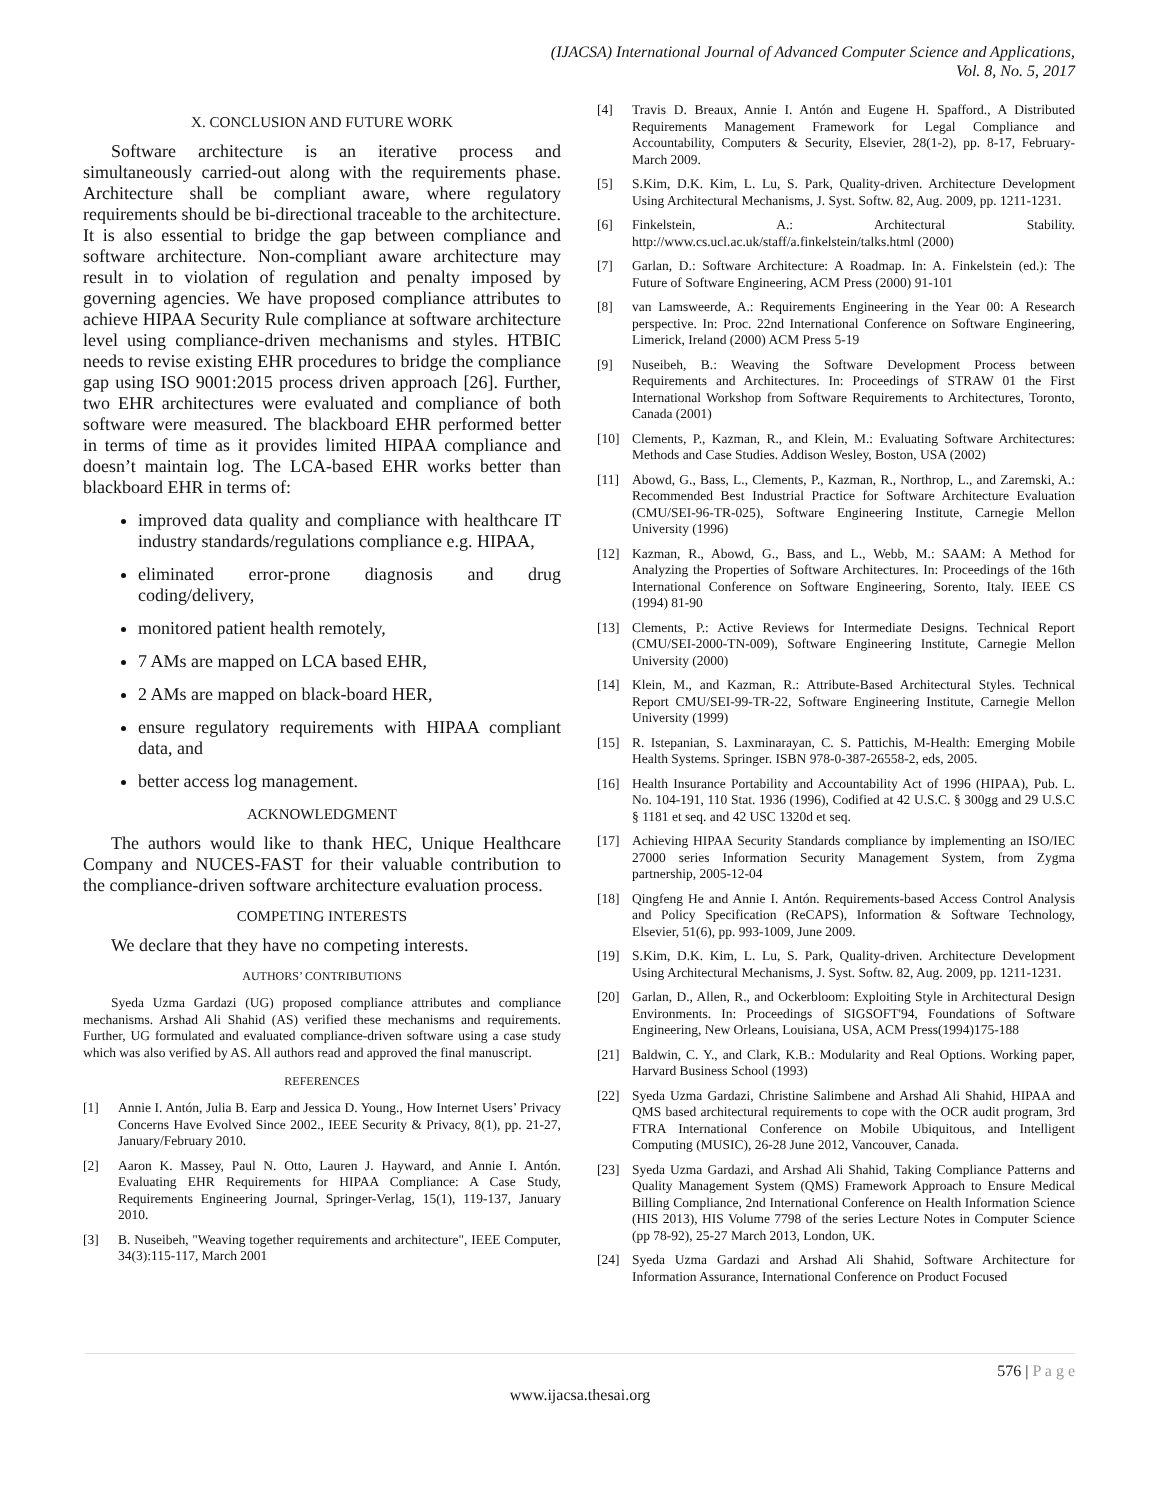(IJACSA) International Journal of Advanced Computer Science and Applications,
Vol. 8, No. 5, 2017
X. CONCLUSION AND FUTURE WORK
Software architecture is an iterative process and simultaneously carried-out along with the requirements phase. Architecture shall be compliant aware, where regulatory requirements should be bi-directional traceable to the architecture. It is also essential to bridge the gap between compliance and software architecture. Non-compliant aware architecture may result in to violation of regulation and penalty imposed by governing agencies. We have proposed compliance attributes to achieve HIPAA Security Rule compliance at software architecture level using compliance-driven mechanisms and styles. HTBIC needs to revise existing EHR procedures to bridge the compliance gap using ISO 9001:2015 process driven approach [26]. Further, two EHR architectures were evaluated and compliance of both software were measured. The blackboard EHR performed better in terms of time as it provides limited HIPAA compliance and doesn’t maintain log. The LCA-based EHR works better than blackboard EHR in terms of:
improved data quality and compliance with healthcare IT industry standards/regulations compliance e.g. HIPAA,
eliminated error-prone diagnosis and drug coding/delivery,
monitored patient health remotely,
7 AMs are mapped on LCA based EHR,
2 AMs are mapped on black-board HER,
ensure regulatory requirements with HIPAA compliant data, and
better access log management.
ACKNOWLEDGMENT
The authors would like to thank HEC, Unique Healthcare Company and NUCES-FAST for their valuable contribution to the compliance-driven software architecture evaluation process.
COMPETING INTERESTS
We declare that they have no competing interests.
AUTHORS’ CONTRIBUTIONS
Syeda Uzma Gardazi (UG) proposed compliance attributes and compliance mechanisms. Arshad Ali Shahid (AS) verified these mechanisms and requirements. Further, UG formulated and evaluated compliance-driven software using a case study which was also verified by AS. All authors read and approved the final manuscript.
REFERENCES
[1] Annie I. Antón, Julia B. Earp and Jessica D. Young., How Internet Users’ Privacy Concerns Have Evolved Since 2002., IEEE Security & Privacy, 8(1), pp. 21-27, January/February 2010.
[2] Aaron K. Massey, Paul N. Otto, Lauren J. Hayward, and Annie I. Antón. Evaluating EHR Requirements for HIPAA Compliance: A Case Study, Requirements Engineering Journal, Springer-Verlag, 15(1), 119-137, January 2010.
[3] B. Nuseibeh, "Weaving together requirements and architecture", IEEE Computer, 34(3):115-117, March 2001
[4] Travis D. Breaux, Annie I. Antón and Eugene H. Spafford., A Distributed Requirements Management Framework for Legal Compliance and Accountability, Computers & Security, Elsevier, 28(1-2), pp. 8-17, February-March 2009.
[5] S.Kim, D.K. Kim, L. Lu, S. Park, Quality-driven. Architecture Development Using Architectural Mechanisms, J. Syst. Softw. 82, Aug. 2009, pp. 1211-1231.
[6] Finkelstein, A.: Architectural Stability. http://www.cs.ucl.ac.uk/staff/a.finkelstein/talks.html (2000)
[7] Garlan, D.: Software Architecture: A Roadmap. In: A. Finkelstein (ed.): The Future of Software Engineering, ACM Press (2000) 91-101
[8] van Lamsweerde, A.: Requirements Engineering in the Year 00: A Research perspective. In: Proc. 22nd International Conference on Software Engineering, Limerick, Ireland (2000) ACM Press 5-19
[9] Nuseibeh, B.: Weaving the Software Development Process between Requirements and Architectures. In: Proceedings of STRAW 01 the First International Workshop from Software Requirements to Architectures, Toronto, Canada (2001)
[10] Clements, P., Kazman, R., and Klein, M.: Evaluating Software Architectures: Methods and Case Studies. Addison Wesley, Boston, USA (2002)
[11] Abowd, G., Bass, L., Clements, P., Kazman, R., Northrop, L., and Zaremski, A.: Recommended Best Industrial Practice for Software Architecture Evaluation (CMU/SEI-96-TR-025), Software Engineering Institute, Carnegie Mellon University (1996)
[12] Kazman, R., Abowd, G., Bass, and L., Webb, M.: SAAM: A Method for Analyzing the Properties of Software Architectures. In: Proceedings of the 16th International Conference on Software Engineering, Sorento, Italy. IEEE CS (1994) 81-90
[13] Clements, P.: Active Reviews for Intermediate Designs. Technical Report (CMU/SEI-2000-TN-009), Software Engineering Institute, Carnegie Mellon University (2000)
[14] Klein, M., and Kazman, R.: Attribute-Based Architectural Styles. Technical Report CMU/SEI-99-TR-22, Software Engineering Institute, Carnegie Mellon University (1999)
[15] R. Istepanian, S. Laxminarayan, C. S. Pattichis, M-Health: Emerging Mobile Health Systems. Springer. ISBN 978-0-387-26558-2, eds, 2005.
[16] Health Insurance Portability and Accountability Act of 1996 (HIPAA), Pub. L. No. 104-191, 110 Stat. 1936 (1996), Codified at 42 U.S.C. § 300gg and 29 U.S.C § 1181 et seq. and 42 USC 1320d et seq.
[17] Achieving HIPAA Security Standards compliance by implementing an ISO/IEC 27000 series Information Security Management System, from Zygma partnership, 2005-12-04
[18] Qingfeng He and Annie I. Antón. Requirements-based Access Control Analysis and Policy Specification (ReCAPS), Information & Software Technology, Elsevier, 51(6), pp. 993-1009, June 2009.
[19] S.Kim, D.K. Kim, L. Lu, S. Park, Quality-driven. Architecture Development Using Architectural Mechanisms, J. Syst. Softw. 82, Aug. 2009, pp. 1211-1231.
[20] Garlan, D., Allen, R., and Ockerbloom: Exploiting Style in Architectural Design Environments. In: Proceedings of SIGSOFT'94, Foundations of Software Engineering, New Orleans, Louisiana, USA, ACM Press(1994)175-188
[21] Baldwin, C. Y., and Clark, K.B.: Modularity and Real Options. Working paper, Harvard Business School (1993)
[22] Syeda Uzma Gardazi, Christine Salimbene and Arshad Ali Shahid, HIPAA and QMS based architectural requirements to cope with the OCR audit program, 3rd FTRA International Conference on Mobile Ubiquitous, and Intelligent Computing (MUSIC), 26-28 June 2012, Vancouver, Canada.
[23] Syeda Uzma Gardazi, and Arshad Ali Shahid, Taking Compliance Patterns and Quality Management System (QMS) Framework Approach to Ensure Medical Billing Compliance, 2nd International Conference on Health Information Science (HIS 2013), HIS Volume 7798 of the series Lecture Notes in Computer Science (pp 78-92), 25-27 March 2013, London, UK.
[24] Syeda Uzma Gardazi and Arshad Ali Shahid, Software Architecture for Information Assurance, International Conference on Product Focused
576 | P a g e
www.ijacsa.thesai.org